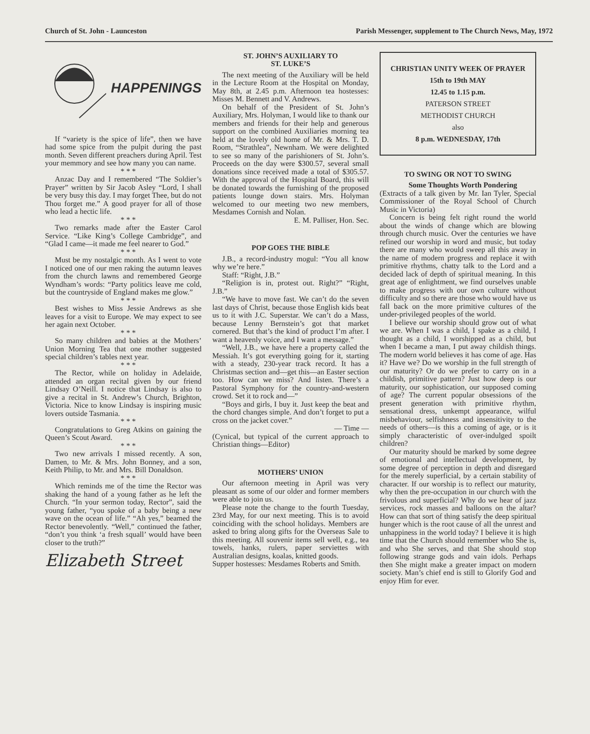Church of St. John - Launceston Parish Messenger, supplement to The Church News, May, 1972
HAPPENINGS
If “variety is the spice of life”, then we have had some spice from the pulpit during the past month. Seven different preachers during April. Test your memmory and see how many you can name.
* * *
Anzac Day and I remembered “The Soldier’s Prayer” written by Sir Jacob Asley “Lord, I shall be very busy this day. I may forget Thee, but do not Thou forget me.” A good prayer for all of those who lead a hectic life.
* * *
Two remarks made after the Easter Carol Service. “Like King’s College Cambridge”, and “Glad I came—it made me feel nearer to God.”
* * *
Must be my nostalgic month. As I went to vote I noticed one of our men raking the autumn leaves from the church lawns and remembered George Wyndham’s words: “Party politics leave me cold, but the countryside of England makes me glow.”
* * *
Best wishes to Miss Jessie Andrews as she leaves for a visit to Europe. We may expect to see her again next October.
* * *
So many children and babies at the Mothers’ Union Morning Tea that one mother suggested special children’s tables next year.
* * *
The Rector, while on holiday in Adelaide, attended an organ recital given by our friend Lindsay O’Neill. I notice that Lindsay is also to give a recital in St. Andrew’s Church, Brighton, Victoria. Nice to know Lindsay is inspiring music lovers outside Tasmania.
* * *
Congratulations to Greg Atkins on gaining the Queen’s Scout Award.
* * *
Two new arrivals I missed recently. A son, Damen, to Mr. & Mrs. John Bonney, and a son, Keith Philip, to Mr. and Mrs. Bill Donaldson.
* * *
Which reminds me of the time the Rector was shaking the hand of a young father as he left the Church. “In your sermon today, Rector”, said the young father, “you spoke of a baby being a new wave on the ocean of life.” “Ah yes,” beamed the Rector benevolently. “Well,” continued the father, “don’t you think ‘a fresh squall’ would have been closer to the truth?”
Elizabeth Street
ST. JOHN’S AUXILIARY TO
ST. LUKE’S
The next meeting of the Auxiliary will be held in the Lecture Room at the Hospital on Monday, May 8th, at 2.45 p.m. Afternoon tea hostesses: Misses M. Bennett and V. Andrews.
On behalf of the President of St. John’s Auxiliary, Mrs. Holyman, I would like to thank our members and friends for their help and generous support on the combined Auxiliaries morning tea held at the lovely old home of Mr. & Mrs. T. D. Room, “Strathlea”, Newnham. We were delighted to see so many of the parishioners of St. John’s. Proceeds on the day were $300.57, several small donations since received made a total of $305.57. With the approval of the Hospital Board, this will be donated towards the furnishing of the proposed patients lounge down stairs. Mrs. Holyman welcomed to our meeting two new members, Mesdames Cornish and Nolan.
E. M. Palliser, Hon. Sec.
POP GOES THE BIBLE
J.B., a record-industry mogul: “You all know why we’re here.”
Staff: “Right, J.B.”
“Religion is in, protest out. Right?” “Right, J.B.”
“We have to move fast. We can’t do the seven last days of Christ, because those English kids beat us to it with J.C. Superstar. We can’t do a Mass, because Lenny Bernstein’s got that market cornered. But that’s the kind of product I’m after. I want a heavenly voice, and I want a message.”
“Well, J.B., we have here a property called the Messiah. It’s got everything going for it, starting with a steady, 230-year track record. It has a Christmas section and—get this—an Easter section too. How can we miss? And listen. There’s a Pastoral Symphony for the country-and-western crowd. Set it to rock and—”
“Boys and girls, I buy it. Just keep the beat and the chord changes simple. And don’t forget to put a cross on the jacket cover.”
— Time —
(Cynical, but typical of the current approach to Christian things—Editor)
MOTHERS’ UNION
Our afternoon meeting in April was very pleasant as some of our older and former members were able to join us.
Please note the change to the fourth Tuesday, 23rd May, for our next meeting. This is to avoid coinciding with the school holidays. Members are asked to bring along gifts for the Overseas Sale to this meeting. All souvenir items sell well, e.g., tea towels, hanks, rulers, paper serviettes with Australian designs, koalas, knitted goods.
Supper hostesses: Mesdames Roberts and Smith.
CHRISTIAN UNITY WEEK OF PRAYER
15th to 19th MAY
12.45 to 1.15 p.m.
PATERSON STREET
METHODIST CHURCH
also
8 p.m. WEDNESDAY, 17th
TO SWING OR NOT TO SWING
Some Thoughts Worth Pondering
(Extracts of a talk given by Mr. Ian Tyler, Special Commissioner of the Royal School of Church Music in Victoria)
Concern is being felt right round the world about the winds of change which are blowing through church music. Over the centuries we have refined our worship in word and music, but today there are many who would sweep all this away in the name of modern progress and replace it with primitive rhythms, chatty talk to the Lord and a decided lack of depth of spiritual meaning. In this great age of enlightment, we find ourselves unable to make progress with our own culture without difficulty and so there are those who would have us fall back on the more primitive cultures of the under-privileged peoples of the world.
I believe our worship should grow out of what we are. When I was a child, I spake as a child, I thought as a child, I worshipped as a child, but when I became a man, I put away childish things. The modern world believes it has come of age. Has it? Have we? Do we worship in the full strength of our maturity? Or do we prefer to carry on in a childish, primitive pattern? Just how deep is our maturity, our sophistication, our supposed coming of age? The current popular obsessions of the present generation with primitive rhythm, sensational dress, unkempt appearance, wilful misbehaviour, selfishness and insensitivity to the needs of others—is this a coming of age, or is it simply characteristic of over-indulged spoilt children?
Our maturity should be marked by some degree of emotional and intellectual development, by some degree of perception in depth and disregard for the merely superficial, by a certain stability of character. If our worship is to reflect our maturity, why then the pre-occupation in our church with the frivolous and superficial? Why do we hear of jazz services, rock masses and balloons on the altar? How can that sort of thing satisfy the deep spiritual hunger which is the root cause of all the unrest and unhappiness in the world today? I believe it is high time that the Church should remember who She is, and who She serves, and that She should stop following strange gods and vain idols. Perhaps then She might make a greater impact on modern society. Man’s chief end is still to Glorify God and enjoy Him for ever.